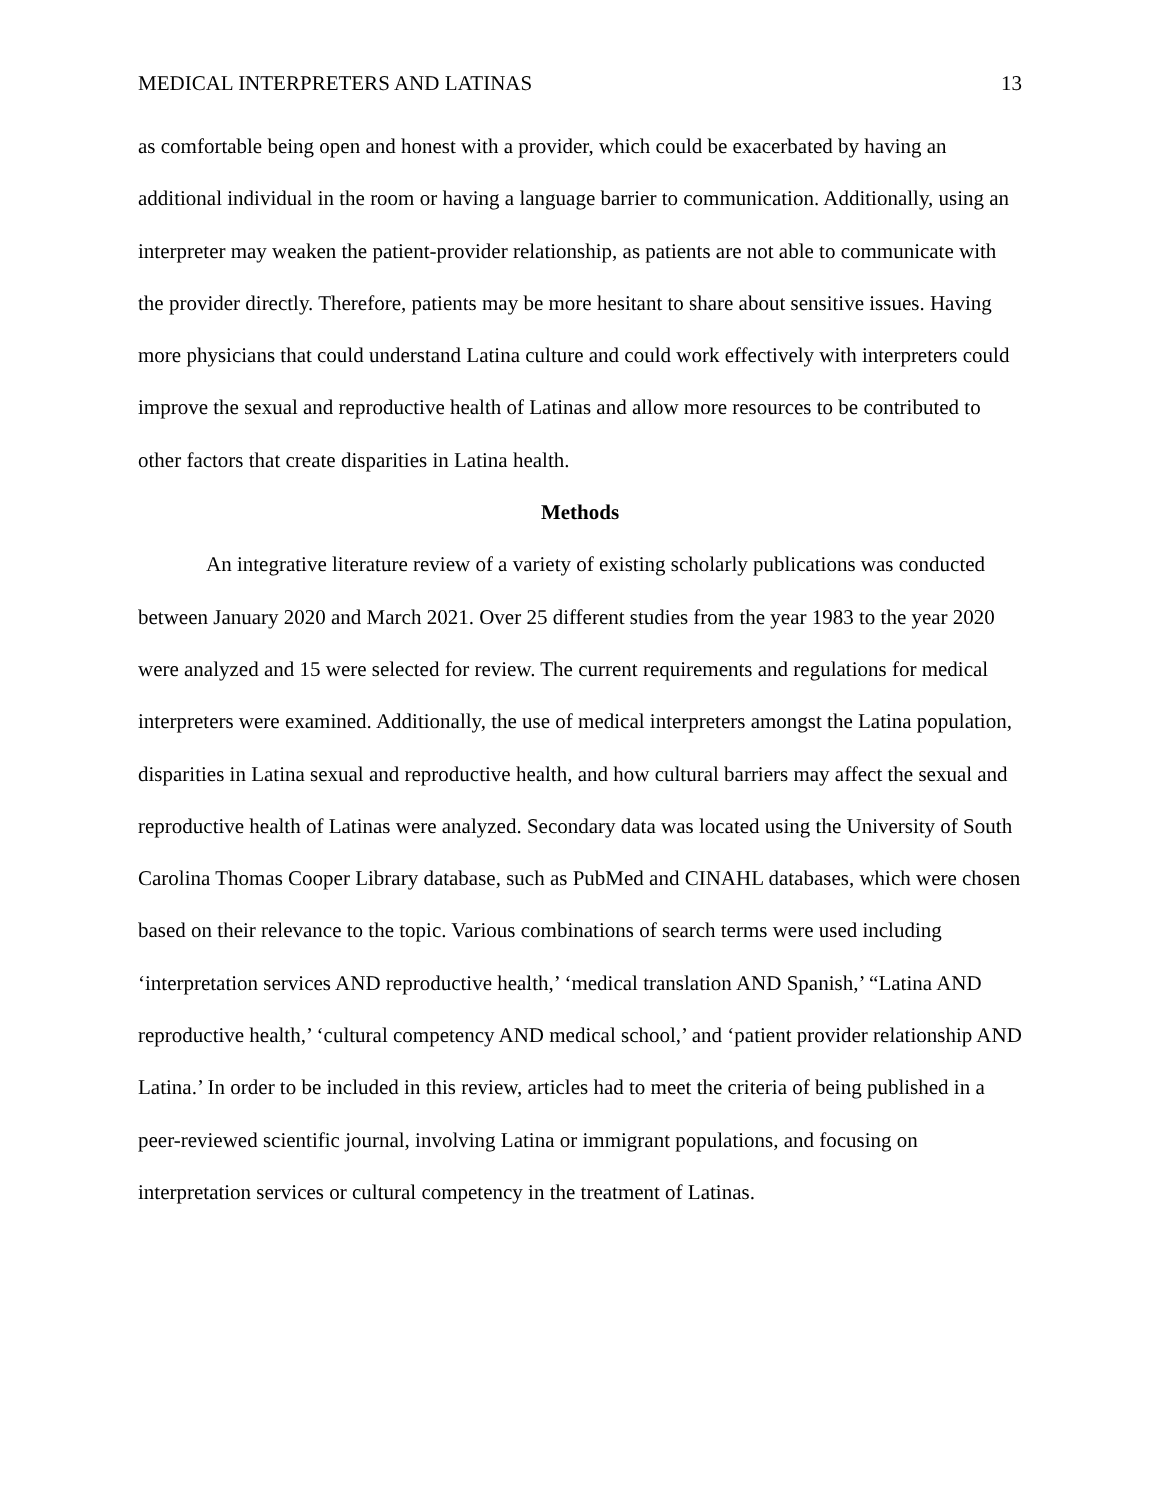MEDICAL INTERPRETERS AND LATINAS 13
as comfortable being open and honest with a provider, which could be exacerbated by having an additional individual in the room or having a language barrier to communication. Additionally, using an interpreter may weaken the patient-provider relationship, as patients are not able to communicate with the provider directly. Therefore, patients may be more hesitant to share about sensitive issues. Having more physicians that could understand Latina culture and could work effectively with interpreters could improve the sexual and reproductive health of Latinas and allow more resources to be contributed to other factors that create disparities in Latina health.
Methods
An integrative literature review of a variety of existing scholarly publications was conducted between January 2020 and March 2021. Over 25 different studies from the year 1983 to the year 2020 were analyzed and 15 were selected for review. The current requirements and regulations for medical interpreters were examined. Additionally, the use of medical interpreters amongst the Latina population, disparities in Latina sexual and reproductive health, and how cultural barriers may affect the sexual and reproductive health of Latinas were analyzed. Secondary data was located using the University of South Carolina Thomas Cooper Library database, such as PubMed and CINAHL databases, which were chosen based on their relevance to the topic. Various combinations of search terms were used including ‘interpretation services AND reproductive health,’ ‘medical translation AND Spanish,’ “Latina AND reproductive health,’ ‘cultural competency AND medical school,’ and ‘patient provider relationship AND Latina.’ In order to be included in this review, articles had to meet the criteria of being published in a peer-reviewed scientific journal, involving Latina or immigrant populations, and focusing on interpretation services or cultural competency in the treatment of Latinas.